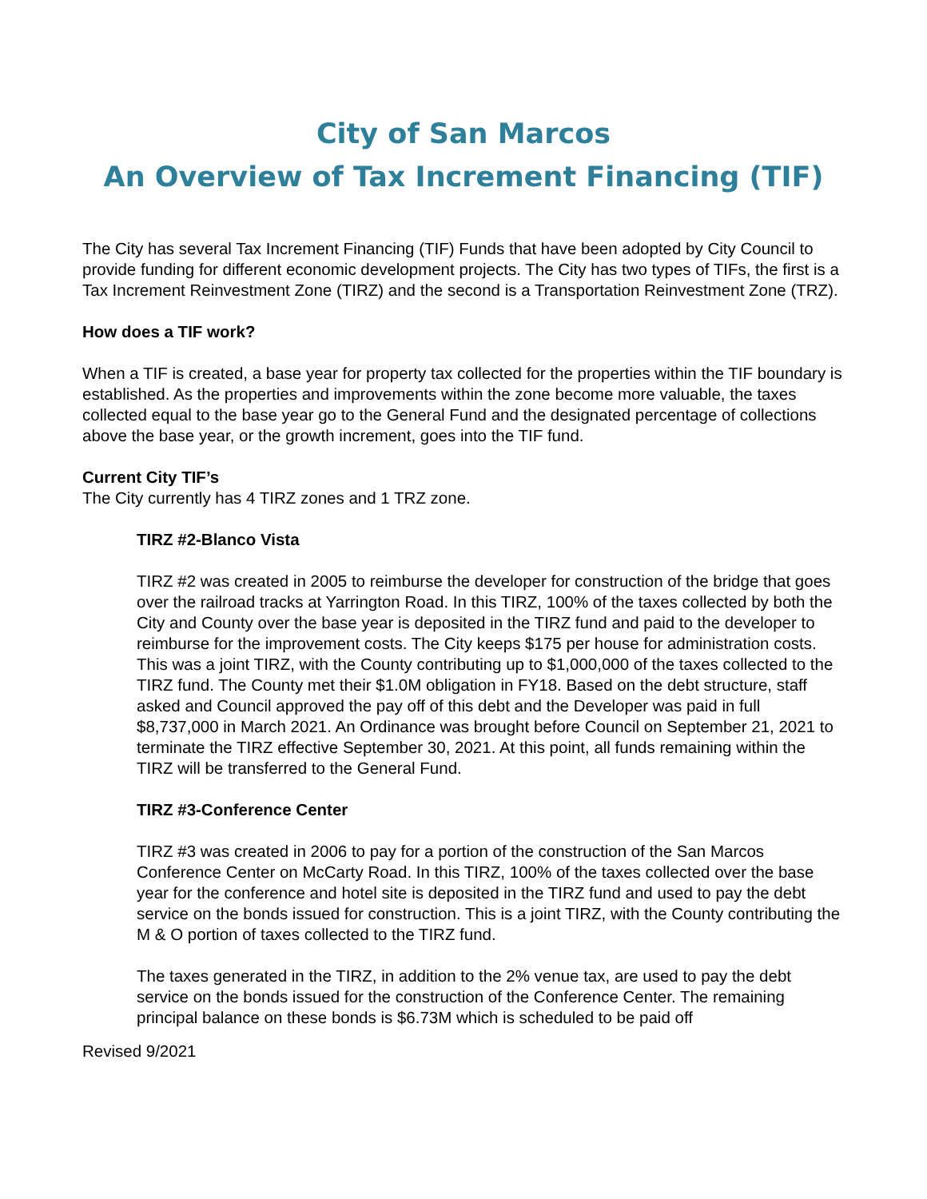City of San Marcos
An Overview of Tax Increment Financing (TIF)
The City has several Tax Increment Financing (TIF) Funds that have been adopted by City Council to provide funding for different economic development projects. The City has two types of TIFs, the first is a Tax Increment Reinvestment Zone (TIRZ) and the second is a Transportation Reinvestment Zone (TRZ).
How does a TIF work?
When a TIF is created, a base year for property tax collected for the properties within the TIF boundary is established. As the properties and improvements within the zone become more valuable, the taxes collected equal to the base year go to the General Fund and the designated percentage of collections above the base year, or the growth increment, goes into the TIF fund.
Current City TIF’s
The City currently has 4 TIRZ zones and 1 TRZ zone.
TIRZ #2-Blanco Vista
TIRZ #2 was created in 2005 to reimburse the developer for construction of the bridge that goes over the railroad tracks at Yarrington Road. In this TIRZ, 100% of the taxes collected by both the City and County over the base year is deposited in the TIRZ fund and paid to the developer to reimburse for the improvement costs. The City keeps $175 per house for administration costs. This was a joint TIRZ, with the County contributing up to $1,000,000 of the taxes collected to the TIRZ fund. The County met their $1.0M obligation in FY18. Based on the debt structure, staff asked and Council approved the pay off of this debt and the Developer was paid in full $8,737,000 in March 2021. An Ordinance was brought before Council on September 21, 2021 to terminate the TIRZ effective September 30, 2021. At this point, all funds remaining within the TIRZ will be transferred to the General Fund.
TIRZ #3-Conference Center
TIRZ #3 was created in 2006 to pay for a portion of the construction of the San Marcos Conference Center on McCarty Road. In this TIRZ, 100% of the taxes collected over the base year for the conference and hotel site is deposited in the TIRZ fund and used to pay the debt service on the bonds issued for construction. This is a joint TIRZ, with the County contributing the M & O portion of taxes collected to the TIRZ fund.
The taxes generated in the TIRZ, in addition to the 2% venue tax, are used to pay the debt service on the bonds issued for the construction of the Conference Center. The remaining principal balance on these bonds is $6.73M which is scheduled to be paid off
Revised 9/2021